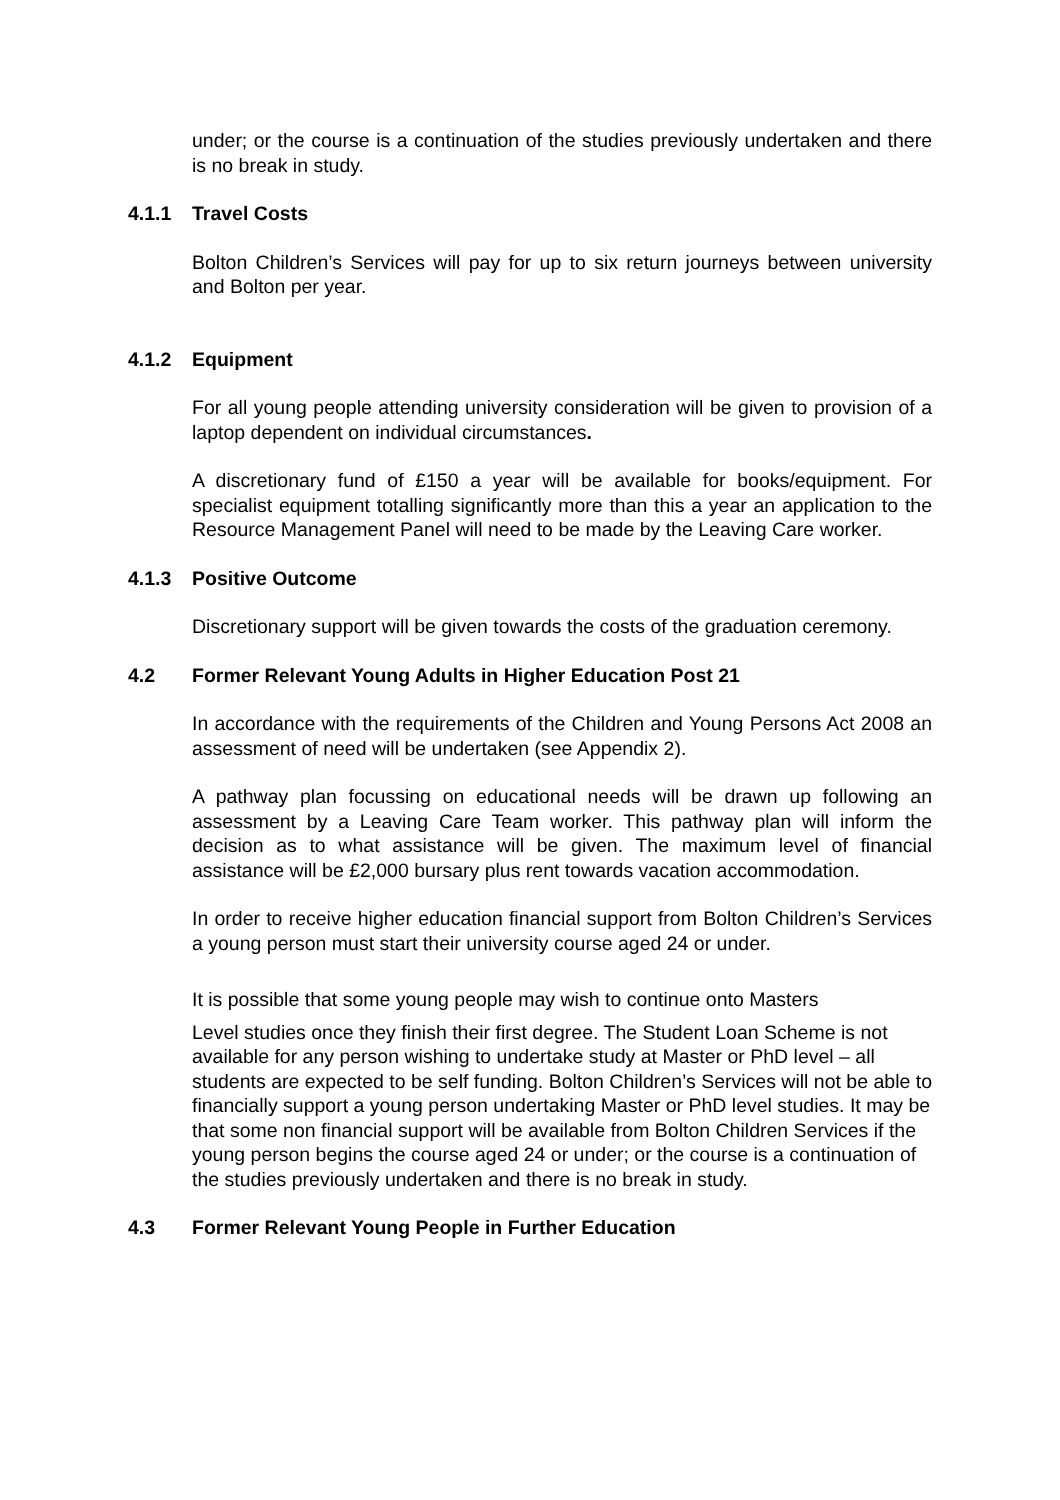under; or the course is a continuation of the studies previously undertaken and there is no break in study.
4.1.1 Travel Costs
Bolton Children’s Services will pay for up to six return journeys between university and Bolton per year.
4.1.2 Equipment
For all young people attending university consideration will be given to provision of a laptop dependent on individual circumstances.
A discretionary fund of £150 a year will be available for books/equipment. For specialist equipment totalling significantly more than this a year an application to the Resource Management Panel will need to be made by the Leaving Care worker.
4.1.3 Positive Outcome
Discretionary support will be given towards the costs of the graduation ceremony.
4.2 Former Relevant Young Adults in Higher Education Post 21
In accordance with the requirements of the Children and Young Persons Act 2008 an assessment of need will be undertaken (see Appendix 2).
A pathway plan focussing on educational needs will be drawn up following an assessment by a Leaving Care Team worker. This pathway plan will inform the decision as to what assistance will be given. The maximum level of financial assistance will be £2,000 bursary plus rent towards vacation accommodation.
In order to receive higher education financial support from Bolton Children’s Services a young person must start their university course aged 24 or under.
It is possible that some young people may wish to continue onto Masters
Level studies once they finish their first degree. The Student Loan Scheme is not available for any person wishing to undertake study at Master or PhD level – all students are expected to be self funding. Bolton Children’s Services will not be able to financially support a young person undertaking Master or PhD level studies. It may be that some non financial support will be available from Bolton Children Services if the young person begins the course aged 24 or under; or the course is a continuation of the studies previously undertaken and there is no break in study.
4.3 Former Relevant Young People in Further Education